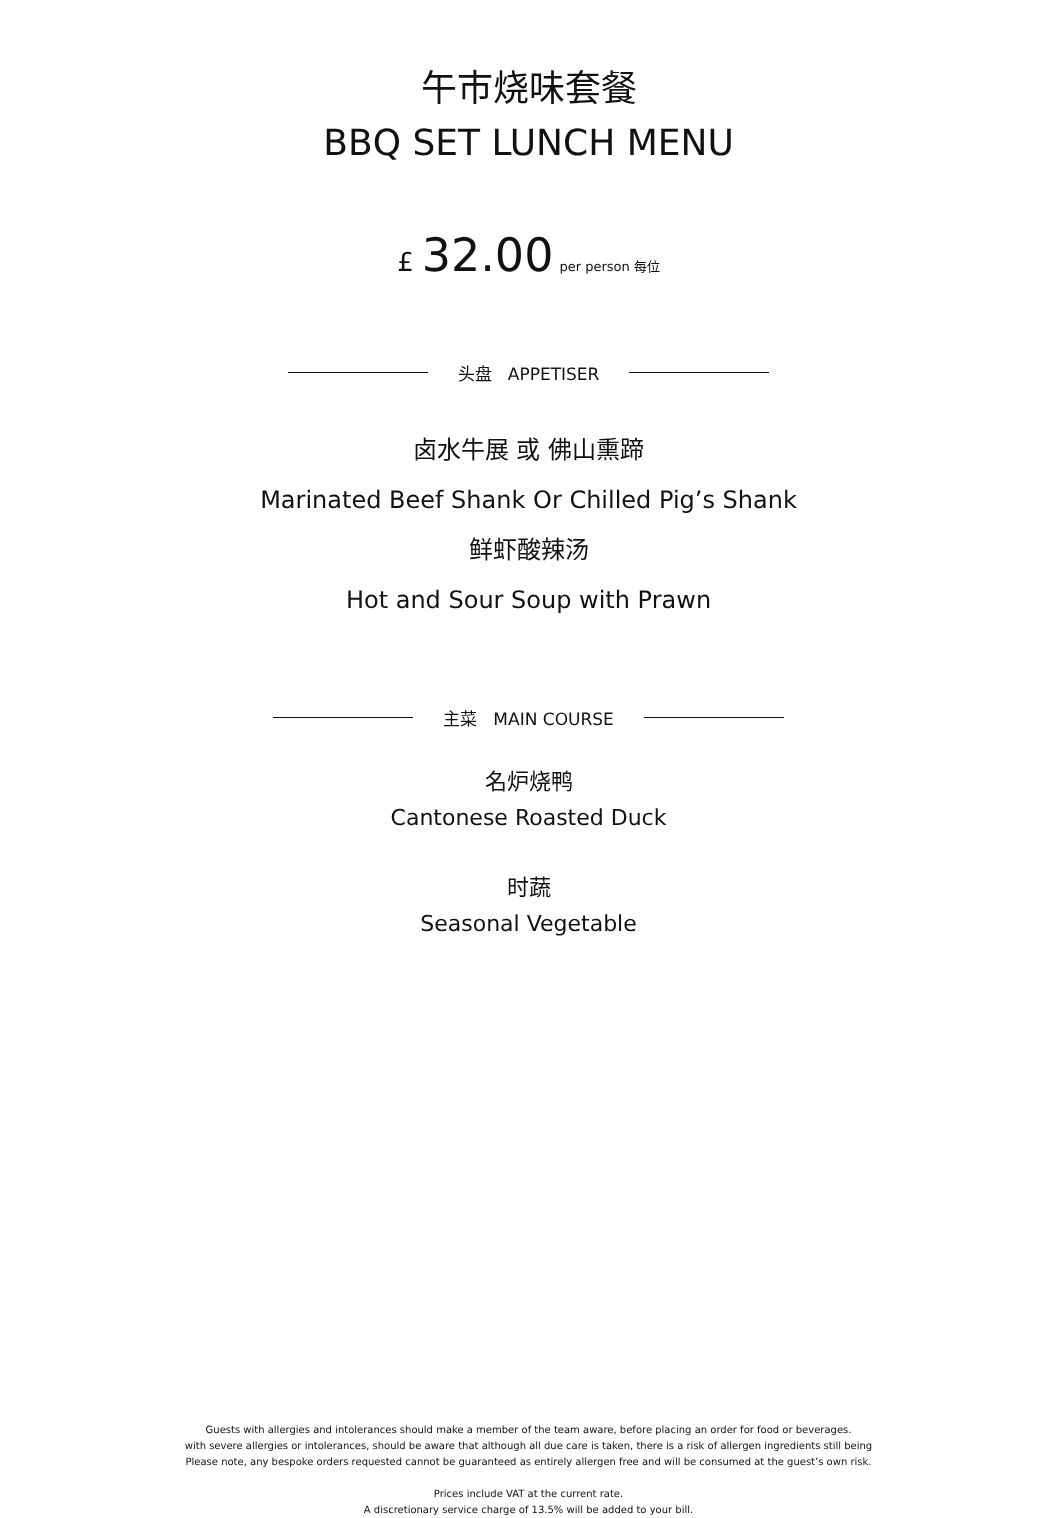午市烧味套餐
BBQ SET LUNCH MENU
£ 32.00 per person 每位
头盘 APPETISER
卤水牛展 或 佛山熏蹄
Marinated Beef Shank Or Chilled Pig’s Shank
鲜虾酸辣汤
Hot and Sour Soup with Prawn
主菜 MAIN COURSE
名炉烧鸭
Cantonese Roasted Duck
时蔬
Seasonal Vegetable
Guests with allergies and intolerances should make a member of the team aware, before placing an order for food or beverages.
with severe allergies or intolerances, should be aware that although all due care is taken, there is a risk of allergen ingredients still being
Please note, any bespoke orders requested cannot be guaranteed as entirely allergen free and will be consumed at the guest’s own risk.
Prices include VAT at the current rate.
A discretionary service charge of 13.5% will be added to your bill.